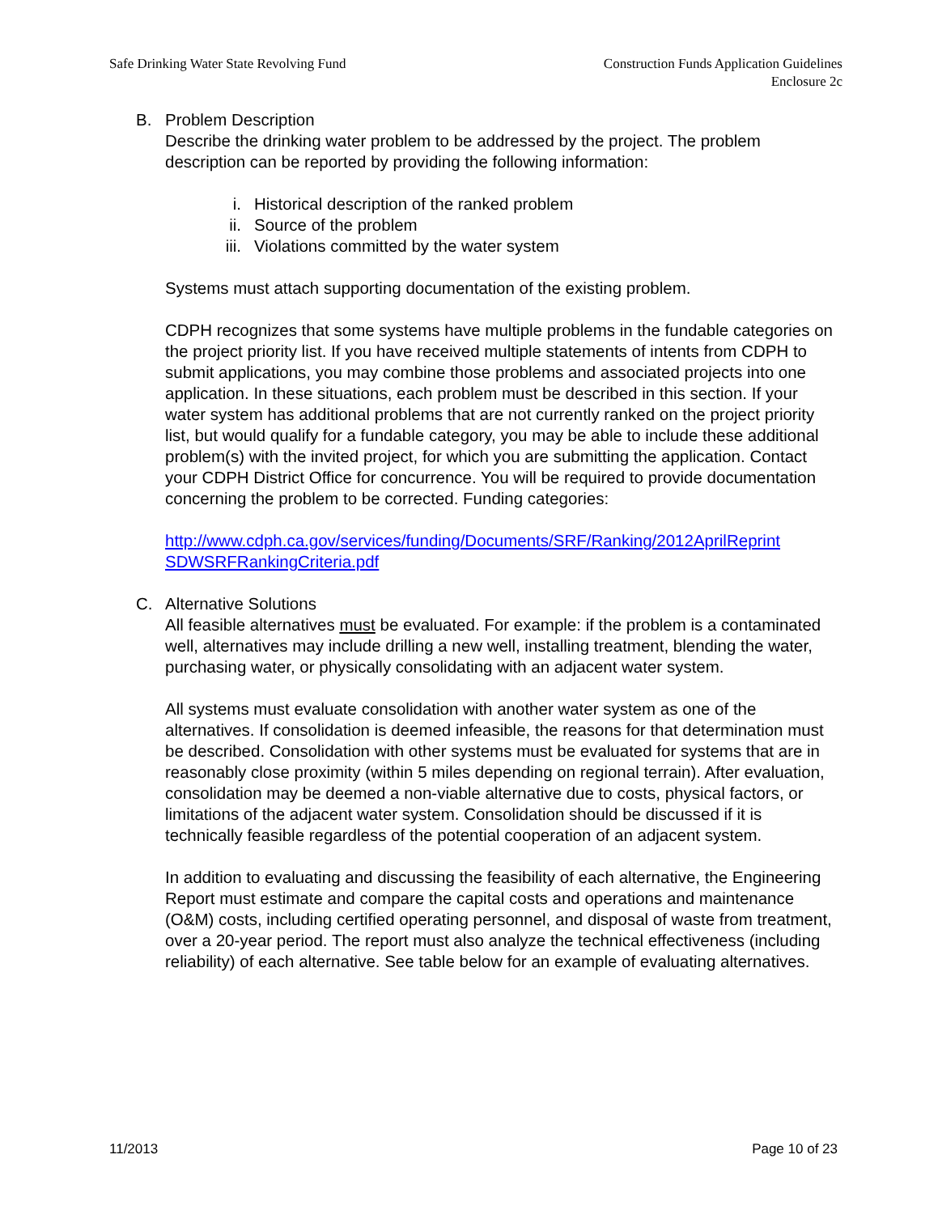Safe Drinking Water State Revolving Fund
Construction Funds Application Guidelines
Enclosure 2c
B. Problem Description
Describe the drinking water problem to be addressed by the project. The problem description can be reported by providing the following information:
i. Historical description of the ranked problem
ii. Source of the problem
iii. Violations committed by the water system
Systems must attach supporting documentation of the existing problem.
CDPH recognizes that some systems have multiple problems in the fundable categories on the project priority list. If you have received multiple statements of intents from CDPH to submit applications, you may combine those problems and associated projects into one application. In these situations, each problem must be described in this section. If your water system has additional problems that are not currently ranked on the project priority list, but would qualify for a fundable category, you may be able to include these additional problem(s) with the invited project, for which you are submitting the application. Contact your CDPH District Office for concurrence. You will be required to provide documentation concerning the problem to be corrected. Funding categories:
http://www.cdph.ca.gov/services/funding/Documents/SRF/Ranking/2012AprilReprint SDWSRFRankingCriteria.pdf
C. Alternative Solutions
All feasible alternatives must be evaluated. For example: if the problem is a contaminated well, alternatives may include drilling a new well, installing treatment, blending the water, purchasing water, or physically consolidating with an adjacent water system.
All systems must evaluate consolidation with another water system as one of the alternatives. If consolidation is deemed infeasible, the reasons for that determination must be described. Consolidation with other systems must be evaluated for systems that are in reasonably close proximity (within 5 miles depending on regional terrain). After evaluation, consolidation may be deemed a non-viable alternative due to costs, physical factors, or limitations of the adjacent water system. Consolidation should be discussed if it is technically feasible regardless of the potential cooperation of an adjacent system.
In addition to evaluating and discussing the feasibility of each alternative, the Engineering Report must estimate and compare the capital costs and operations and maintenance (O&M) costs, including certified operating personnel, and disposal of waste from treatment, over a 20-year period. The report must also analyze the technical effectiveness (including reliability) of each alternative. See table below for an example of evaluating alternatives.
11/2013 Page 10 of 23